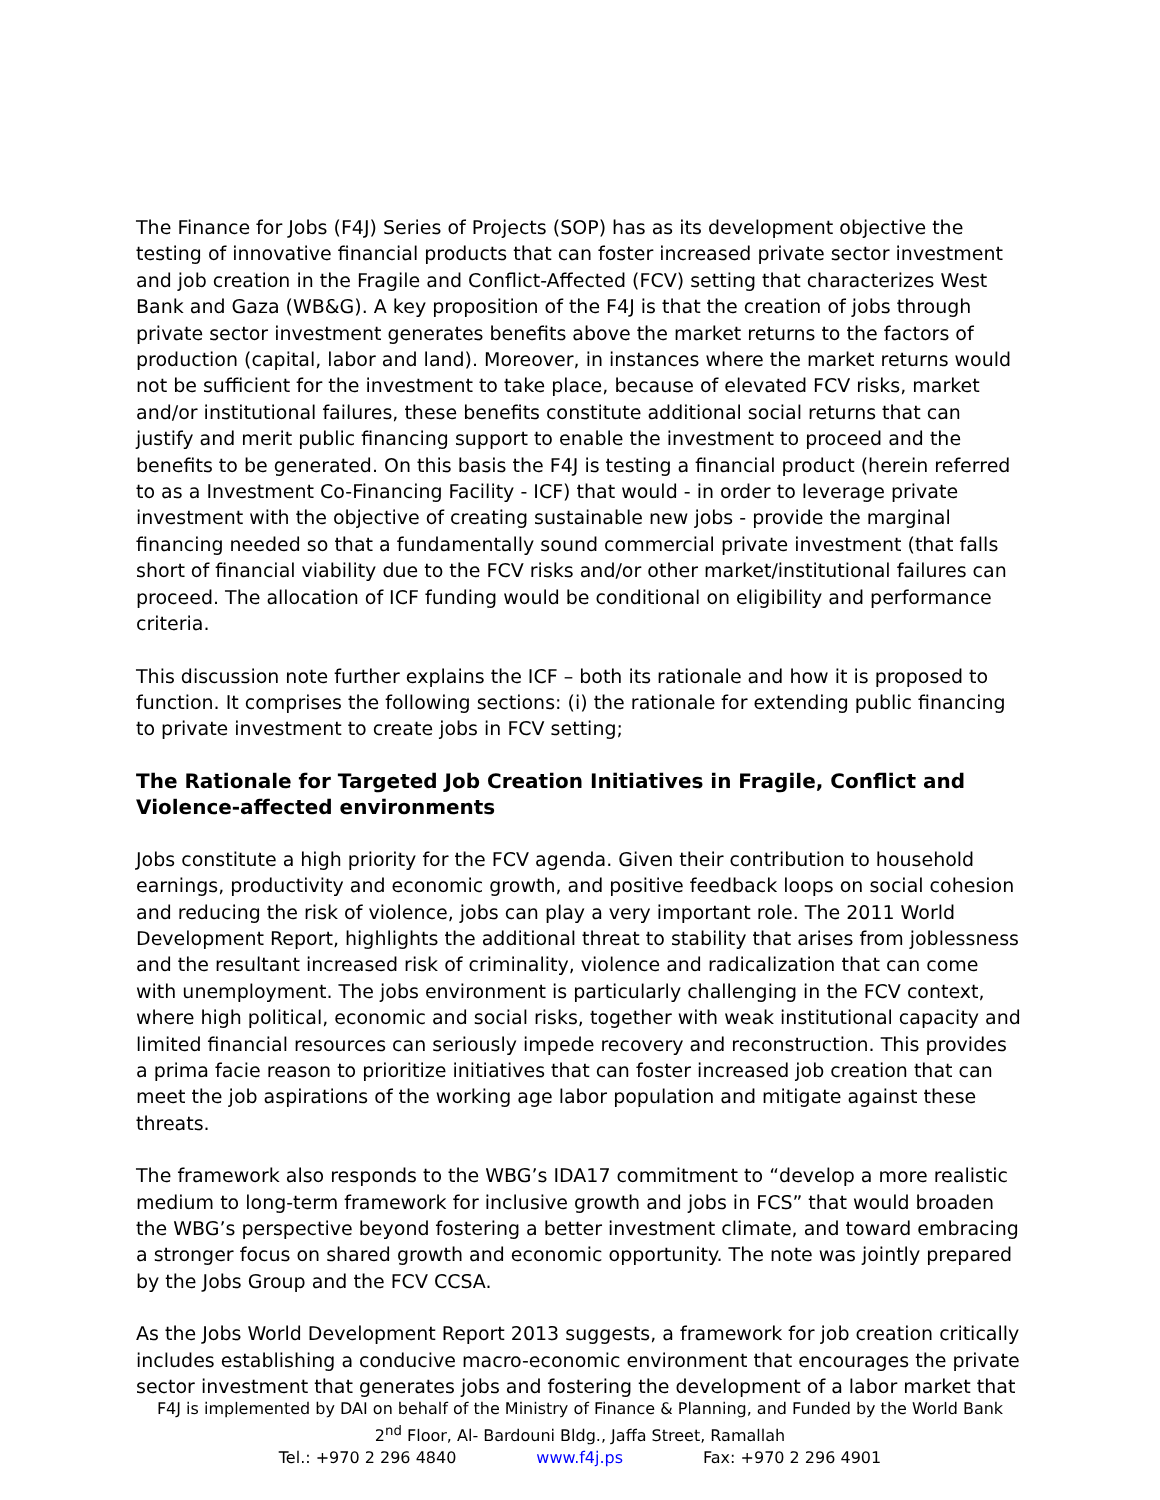The Finance for Jobs (F4J) Series of Projects (SOP) has as its development objective the testing of innovative financial products that can foster increased private sector investment and job creation in the Fragile and Conflict-Affected (FCV) setting that characterizes West Bank and Gaza (WB&G). A key proposition of the F4J is that the creation of jobs through private sector investment generates benefits above the market returns to the factors of production (capital, labor and land). Moreover, in instances where the market returns would not be sufficient for the investment to take place, because of elevated FCV risks, market and/or institutional failures, these benefits constitute additional social returns that can justify and merit public financing support to enable the investment to proceed and the benefits to be generated. On this basis the F4J is testing a financial product (herein referred to as a Investment Co-Financing Facility - ICF) that would - in order to leverage private investment with the objective of creating sustainable new jobs - provide the marginal financing needed so that a fundamentally sound commercial private investment (that falls short of financial viability due to the FCV risks and/or other market/institutional failures can proceed. The allocation of ICF funding would be conditional on eligibility and performance criteria.
This discussion note further explains the ICF – both its rationale and how it is proposed to function. It comprises the following sections: (i) the rationale for extending public financing to private investment to create jobs in FCV setting;
The Rationale for Targeted Job Creation Initiatives in Fragile, Conflict and Violence-affected environments
Jobs constitute a high priority for the FCV agenda. Given their contribution to household earnings, productivity and economic growth, and positive feedback loops on social cohesion and reducing the risk of violence, jobs can play a very important role. The 2011 World Development Report, highlights the additional threat to stability that arises from joblessness and the resultant increased risk of criminality, violence and radicalization that can come with unemployment. The jobs environment is particularly challenging in the FCV context, where high political, economic and social risks, together with weak institutional capacity and limited financial resources can seriously impede recovery and reconstruction. This provides a prima facie reason to prioritize initiatives that can foster increased job creation that can meet the job aspirations of the working age labor population and mitigate against these threats.
The framework also responds to the WBG’s IDA17 commitment to “develop a more realistic medium to long-term framework for inclusive growth and jobs in FCS” that would broaden the WBG’s perspective beyond fostering a better investment climate, and toward embracing a stronger focus on shared growth and economic opportunity. The note was jointly prepared by the Jobs Group and the FCV CCSA.
As the Jobs World Development Report 2013 suggests, a framework for job creation critically includes establishing a conducive macro-economic environment that encourages the private sector investment that generates jobs and fostering the development of a labor market that
F4J is implemented by DAI on behalf of the Ministry of Finance & Planning, and Funded by the World Bank
2<sup>nd</sup> Floor, Al- Bardouni Bldg., Jaffa Street, Ramallah
Tel.: +970 2 296 4840 www.f4j.ps Fax: +970 2 296 4901